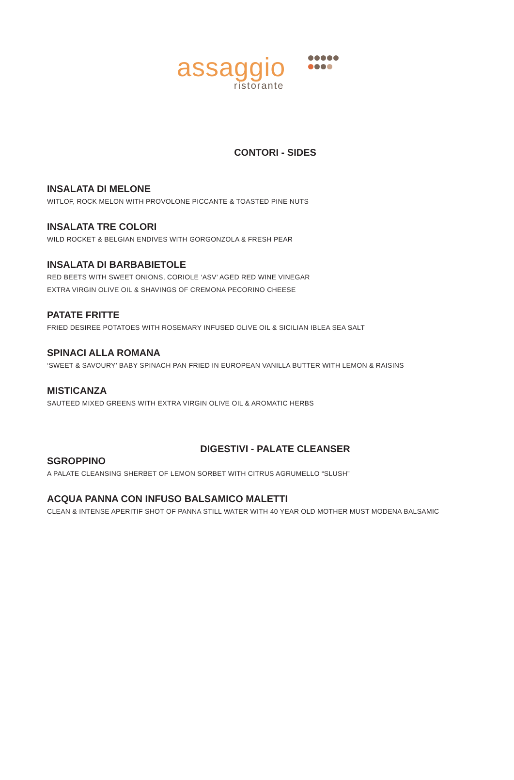assaggio
ristorante
CONTORI - SIDES
INSALATA DI MELONE
WITLOF, ROCK MELON WITH PROVOLONE PICCANTE & TOASTED PINE NUTS
INSALATA TRE COLORI
WILD ROCKET & BELGIAN ENDIVES WITH GORGONZOLA & FRESH PEAR
INSALATA DI BARBABIETOLE
RED BEETS WITH SWEET ONIONS, CORIOLE ‘ASV’ AGED RED WINE VINEGAR
EXTRA VIRGIN OLIVE OIL & SHAVINGS OF CREMONA PECORINO CHEESE
PATATE FRITTE
FRIED DESIREE POTATOES WITH ROSEMARY INFUSED OLIVE OIL & SICILIAN IBLEA SEA SALT
SPINACI ALLA ROMANA
‘SWEET & SAVOURY’ BABY SPINACH PAN FRIED IN EUROPEAN VANILLA BUTTER WITH LEMON & RAISINS
MISTICANZA
SAUTEED MIXED GREENS WITH EXTRA VIRGIN OLIVE OIL & AROMATIC HERBS
DIGESTIVI - PALATE CLEANSER
SGROPPINO
A PALATE CLEANSING SHERBET OF LEMON SORBET WITH CITRUS AGRUMELLO “SLUSH”
ACQUA PANNA CON INFUSO BALSAMICO MALETTI
CLEAN & INTENSE APERITIF SHOT OF PANNA STILL WATER WITH 40 YEAR OLD MOTHER MUST MODENA BALSAMIC